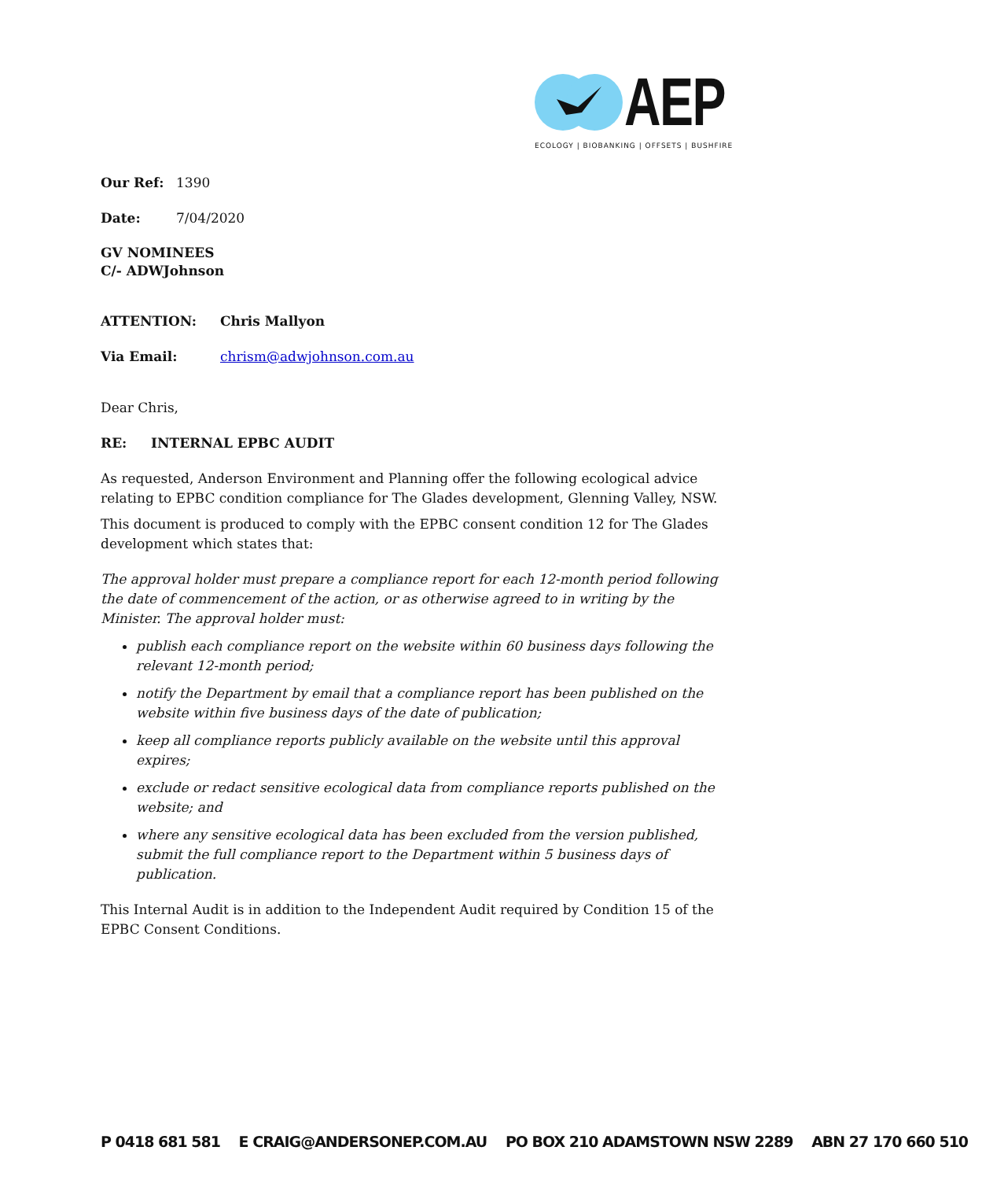AEP
ECOLOGY | BIOBANKING | OFFSETS | BUSHFIRE
Our Ref: 1390
Date: 7/04/2020
GV NOMINEES
C/- ADWJohnson
ATTENTION: Chris Mallyon
Via Email: chrism@adwjohnson.com.au
Dear Chris,
RE: INTERNAL EPBC AUDIT
As requested, Anderson Environment and Planning offer the following ecological advice relating to EPBC condition compliance for The Glades development, Glenning Valley, NSW.
This document is produced to comply with the EPBC consent condition 12 for The Glades development which states that:
The approval holder must prepare a compliance report for each 12-month period following the date of commencement of the action, or as otherwise agreed to in writing by the Minister. The approval holder must:
publish each compliance report on the website within 60 business days following the relevant 12-month period;
notify the Department by email that a compliance report has been published on the website within five business days of the date of publication;
keep all compliance reports publicly available on the website until this approval expires;
exclude or redact sensitive ecological data from compliance reports published on the website; and
where any sensitive ecological data has been excluded from the version published, submit the full compliance report to the Department within 5 business days of publication.
This Internal Audit is in addition to the Independent Audit required by Condition 15 of the EPBC Consent Conditions.
P 0418 681 581 E CRAIG@ANDERSONEP.COM.AU PO BOX 210 ADAMSTOWN NSW 2289 ABN 27 170 660 510